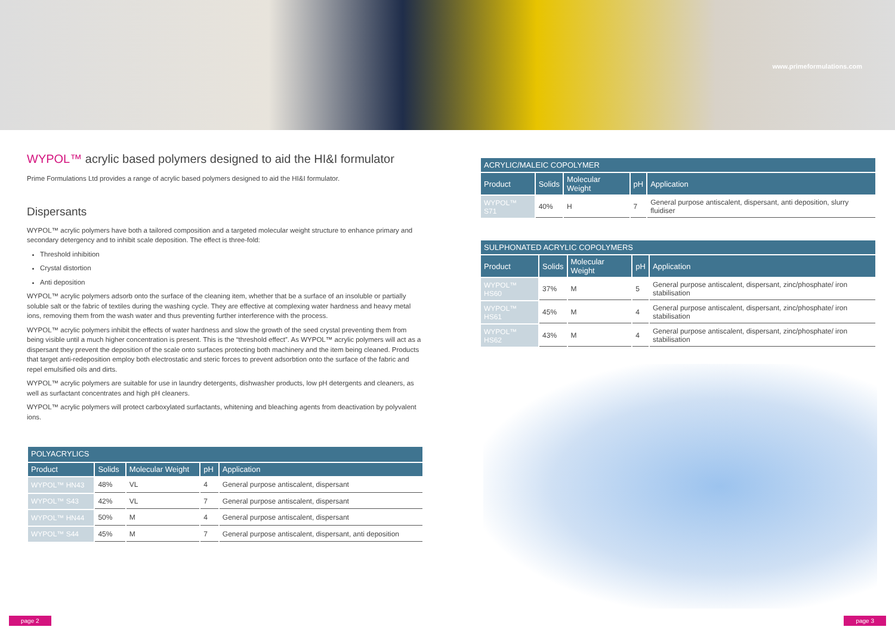www.primeformulations.com
WYPOL™ acrylic based polymers designed to aid the HI&I formulator
Prime Formulations Ltd provides a range of acrylic based polymers designed to aid the HI&I formulator.
Dispersants
WYPOL™ acrylic polymers have both a tailored composition and a targeted molecular weight structure to enhance primary and secondary detergency and to inhibit scale deposition. The effect is three-fold:
Threshold inhibition
Crystal distortion
Anti deposition
WYPOL™ acrylic polymers adsorb onto the surface of the cleaning item, whether that be a surface of an insoluble or partially soluble salt or the fabric of textiles during the washing cycle. They are effective at complexing water hardness and heavy metal ions, removing them from the wash water and thus preventing further interference with the process.
WYPOL™ acrylic polymers inhibit the effects of water hardness and slow the growth of the seed crystal preventing them from being visible until a much higher concentration is present. This is the “threshold effect”. As WYPOL™ acrylic polymers will act as a dispersant they prevent the deposition of the scale onto surfaces protecting both machinery and the item being cleaned. Products that target anti-redeposition employ both electrostatic and steric forces to prevent adsorbtion onto the surface of the fabric and repel emulsified oils and dirts.
WYPOL™ acrylic polymers are suitable for use in laundry detergents, dishwasher products, low pH detergents and cleaners, as well as surfactant concentrates and high pH cleaners.
WYPOL™ acrylic polymers will protect carboxylated surfactants, whitening and bleaching agents from deactivation by polyvalent ions.
| POLYACRYLICS | | | | |
| --- | --- | --- | --- | --- |
| Product | Solids | Molecular Weight | pH | Application |
| WYPOL™ HN43 | 48% | VL | 4 | General purpose antiscalent, dispersant |
| WYPOL™ S43 | 42% | VL | 7 | General purpose antiscalent, dispersant |
| WYPOL™ HN44 | 50% | M | 4 | General purpose antiscalent, dispersant |
| WYPOL™ S44 | 45% | M | 7 | General purpose antiscalent, dispersant, anti deposition |
| ACRYLIC/MALEIC COPOLYMER | | | | |
| --- | --- | --- | --- | --- |
| Product | Solids | Molecular Weight | pH | Application |
| WYPOL™ S71 | 40% | H | 7 | General purpose antiscalent, dispersant, anti deposition, slurry fluidiser |
| SULPHONATED ACRYLIC COPOLYMERS | | | | |
| --- | --- | --- | --- | --- |
| Product | Solids | Molecular Weight | pH | Application |
| WYPOL™ HS60 | 37% | M | 5 | General purpose antiscalent, dispersant, zinc/phosphate/ iron stabilisation |
| WYPOL™ HS61 | 45% | M | 4 | General purpose antiscalent, dispersant, zinc/phosphate/ iron stabilisation |
| WYPOL™ HS62 | 43% | M | 4 | General purpose antiscalent, dispersant, zinc/phosphate/ iron stabilisation |
page 2 page 3